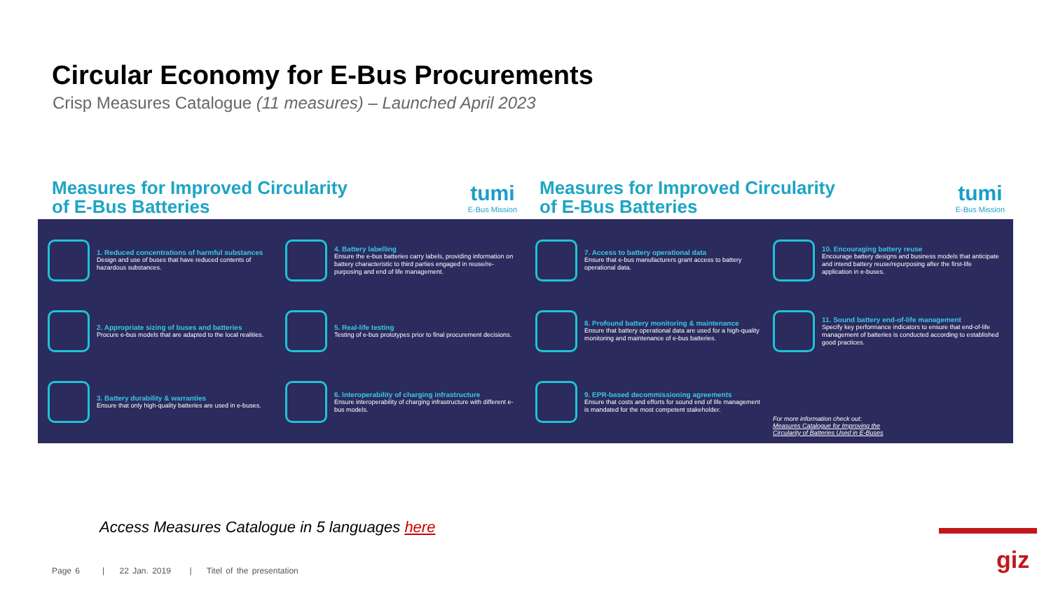Circular Economy for E-Bus Procurements
Crisp Measures Catalogue (11 measures) – Launched April 2023
Measures for Improved Circularity
of E-Bus Batteries
tumi
E-Bus Mission
1. Reduced concentrations of harmful substances
Design and use of buses that have reduced contents of hazardous substances.
4. Battery labelling
Ensure the e-bus batteries carry labels, providing information on battery characteristic to third parties engaged in reuse/re-purposing and end of life management.
2. Appropriate sizing of buses and batteries
Procure e-bus models that are adapted to the local realities.
5. Real-life testing
Testing of e-bus prototypes prior to final procurement decisions.
3. Battery durability & warranties
Ensure that only high-quality batteries are used in e-buses.
6. Interoperability of charging infrastructure
Ensure interoperability of charging infrastructure with different e-bus models.
Measures for Improved Circularity
of E-Bus Batteries
tumi
E-Bus Mission
7. Access to battery operational data
Ensure that e-bus manufacturers grant access to battery operational data.
10. Encouraging battery reuse
Encourage battery designs and business models that anticipate and intend battery reuse/repurposing after the first-life application in e-buses.
8. Profound battery monitoring & maintenance
Ensure that battery operational data are used for a high-quality monitoring and maintenance of e-bus batteries.
11. Sound battery end-of-life management
Specify key performance indicators to ensure that end-of-life management of batteries is conducted according to established good practices.
9. EPR-based decommissioning agreements
Ensure that costs and efforts for sound end of life management is mandated for the most competent stakeholder.
For more information check out:
Measures Catalogue for Improving the
Circularity of Batteries Used in E-Buses
Access Measures Catalogue in 5 languages here
Page 6 | 22 Jan. 2019 | Titel of the presentation
giz